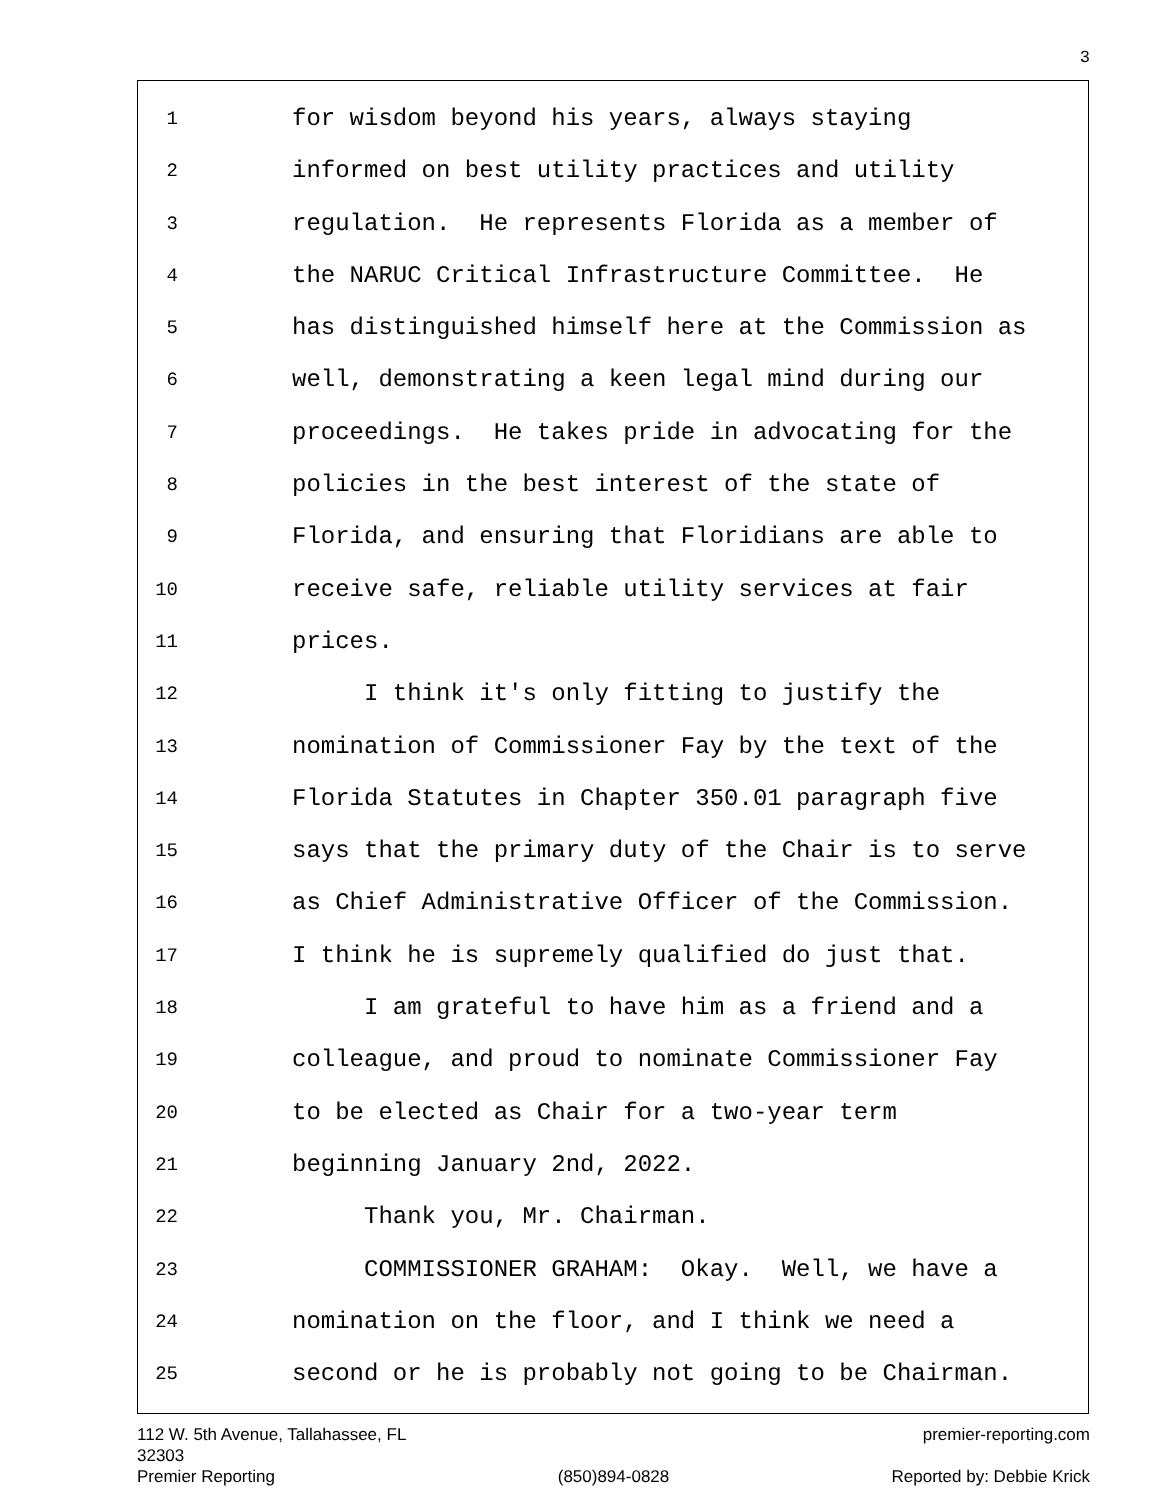3
1
for wisdom beyond his years, always staying
2
informed on best utility practices and utility
3
regulation. He represents Florida as a member of
4
the NARUC Critical Infrastructure Committee. He
5
has distinguished himself here at the Commission as
6
well, demonstrating a keen legal mind during our
7
proceedings. He takes pride in advocating for the
8
policies in the best interest of the state of
9
Florida, and ensuring that Floridians are able to
10
receive safe, reliable utility services at fair
11
prices.
12
I think it's only fitting to justify the
13
nomination of Commissioner Fay by the text of the
14
Florida Statutes in Chapter 350.01 paragraph five
15
says that the primary duty of the Chair is to serve
16
as Chief Administrative Officer of the Commission.
17
I think he is supremely qualified do just that.
18
I am grateful to have him as a friend and a
19
colleague, and proud to nominate Commissioner Fay
20
to be elected as Chair for a two-year term
21
beginning January 2nd, 2022.
22
Thank you, Mr. Chairman.
23
COMMISSIONER GRAHAM: Okay. Well, we have a
24
nomination on the floor, and I think we need a
25
second or he is probably not going to be Chairman.
112 W. 5th Avenue, Tallahassee, FL 32303
premier-reporting.com
Premier Reporting
(850)894-0828
Reported by: Debbie Krick